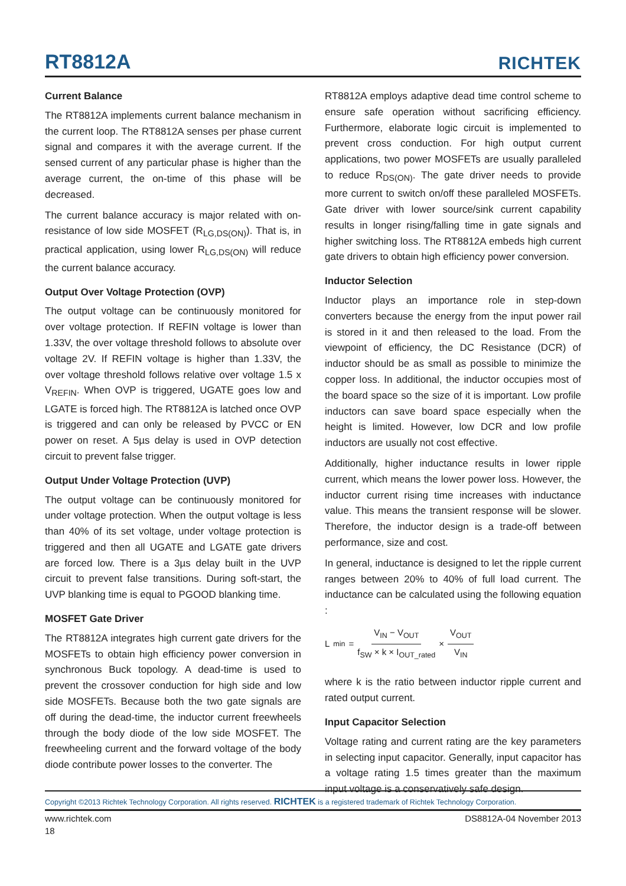RT8812A
RICHTEK
Current Balance
The RT8812A implements current balance mechanism in the current loop. The RT8812A senses per phase current signal and compares it with the average current. If the sensed current of any particular phase is higher than the average current, the on-time of this phase will be decreased.
The current balance accuracy is major related with on-resistance of low side MOSFET (R<sub>LG,DS(ON)</sub>). That is, in practical application, using lower R<sub>LG,DS(ON)</sub> will reduce the current balance accuracy.
Output Over Voltage Protection (OVP)
The output voltage can be continuously monitored for over voltage protection. If REFIN voltage is lower than 1.33V, the over voltage threshold follows to absolute over voltage 2V. If REFIN voltage is higher than 1.33V, the over voltage threshold follows relative over voltage 1.5 x V<sub>REFIN</sub>. When OVP is triggered, UGATE goes low and LGATE is forced high. The RT8812A is latched once OVP is triggered and can only be released by PVCC or EN power on reset. A 5µs delay is used in OVP detection circuit to prevent false trigger.
Output Under Voltage Protection (UVP)
The output voltage can be continuously monitored for under voltage protection. When the output voltage is less than 40% of its set voltage, under voltage protection is triggered and then all UGATE and LGATE gate drivers are forced low. There is a 3µs delay built in the UVP circuit to prevent false transitions. During soft-start, the UVP blanking time is equal to PGOOD blanking time.
MOSFET Gate Driver
The RT8812A integrates high current gate drivers for the MOSFETs to obtain high efficiency power conversion in synchronous Buck topology. A dead-time is used to prevent the crossover conduction for high side and low side MOSFETs. Because both the two gate signals are off during the dead-time, the inductor current freewheels through the body diode of the low side MOSFET. The freewheeling current and the forward voltage of the body diode contribute power losses to the converter. The
RT8812A employs adaptive dead time control scheme to ensure safe operation without sacrificing efficiency. Furthermore, elaborate logic circuit is implemented to prevent cross conduction. For high output current applications, two power MOSFETs are usually paralleled to reduce R<sub>DS(ON)</sub>. The gate driver needs to provide more current to switch on/off these paralleled MOSFETs. Gate driver with lower source/sink current capability results in longer rising/falling time in gate signals and higher switching loss. The RT8812A embeds high current gate drivers to obtain high efficiency power conversion.
Inductor Selection
Inductor plays an importance role in step-down converters because the energy from the input power rail is stored in it and then released to the load. From the viewpoint of efficiency, the DC Resistance (DCR) of inductor should be as small as possible to minimize the copper loss. In additional, the inductor occupies most of the board space so the size of it is important. Low profile inductors can save board space especially when the height is limited. However, low DCR and low profile inductors are usually not cost effective.
Additionally, higher inductance results in lower ripple current, which means the lower power loss. However, the inductor current rising time increases with inductance value. This means the transient response will be slower. Therefore, the inductor design is a trade-off between performance, size and cost.
In general, inductance is designed to let the ripple current ranges between 20% to 40% of full load current. The inductance can be calculated using the following equation :
L<sub>min</sub> = V<sub>IN</sub> − V<sub>OUT</sub> f<sub>SW</sub> × k × I<sub>OUT_rated</sub> × V<sub>OUT</sub> V<sub>IN</sub>
where k is the ratio between inductor ripple current and rated output current.
Input Capacitor Selection
Voltage rating and current rating are the key parameters in selecting input capacitor. Generally, input capacitor has a voltage rating 1.5 times greater than the maximum input voltage is a conservatively safe design.
Copyright ©2013 Richtek Technology Corporation. All rights reserved. RICHTEK is a registered trademark of Richtek Technology Corporation.
www.richtek.com DS8812A-04 November 2013
18